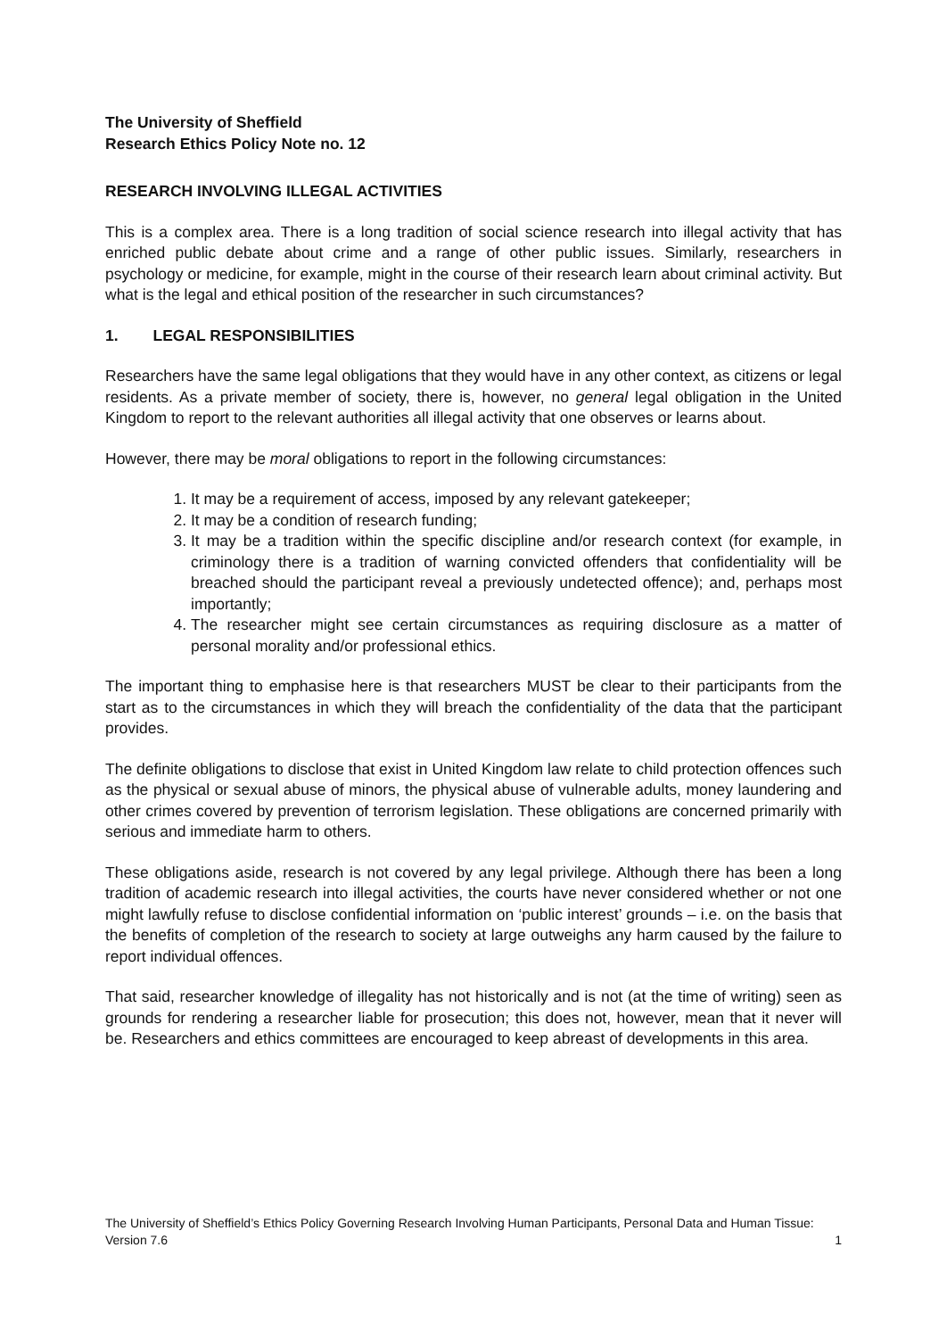The University of Sheffield
Research Ethics Policy Note no. 12
RESEARCH INVOLVING ILLEGAL ACTIVITIES
This is a complex area. There is a long tradition of social science research into illegal activity that has enriched public debate about crime and a range of other public issues. Similarly, researchers in psychology or medicine, for example, might in the course of their research learn about criminal activity. But what is the legal and ethical position of the researcher in such circumstances?
1. LEGAL RESPONSIBILITIES
Researchers have the same legal obligations that they would have in any other context, as citizens or legal residents. As a private member of society, there is, however, no general legal obligation in the United Kingdom to report to the relevant authorities all illegal activity that one observes or learns about.
However, there may be moral obligations to report in the following circumstances:
1. It may be a requirement of access, imposed by any relevant gatekeeper;
2. It may be a condition of research funding;
3. It may be a tradition within the specific discipline and/or research context (for example, in criminology there is a tradition of warning convicted offenders that confidentiality will be breached should the participant reveal a previously undetected offence); and, perhaps most importantly;
4. The researcher might see certain circumstances as requiring disclosure as a matter of personal morality and/or professional ethics.
The important thing to emphasise here is that researchers MUST be clear to their participants from the start as to the circumstances in which they will breach the confidentiality of the data that the participant provides.
The definite obligations to disclose that exist in United Kingdom law relate to child protection offences such as the physical or sexual abuse of minors, the physical abuse of vulnerable adults, money laundering and other crimes covered by prevention of terrorism legislation. These obligations are concerned primarily with serious and immediate harm to others.
These obligations aside, research is not covered by any legal privilege. Although there has been a long tradition of academic research into illegal activities, the courts have never considered whether or not one might lawfully refuse to disclose confidential information on ‘public interest’ grounds – i.e. on the basis that the benefits of completion of the research to society at large outweighs any harm caused by the failure to report individual offences.
That said, researcher knowledge of illegality has not historically and is not (at the time of writing) seen as grounds for rendering a researcher liable for prosecution; this does not, however, mean that it never will be. Researchers and ethics committees are encouraged to keep abreast of developments in this area.
The University of Sheffield’s Ethics Policy Governing Research Involving Human Participants, Personal Data and Human Tissue: Version 7.6
1